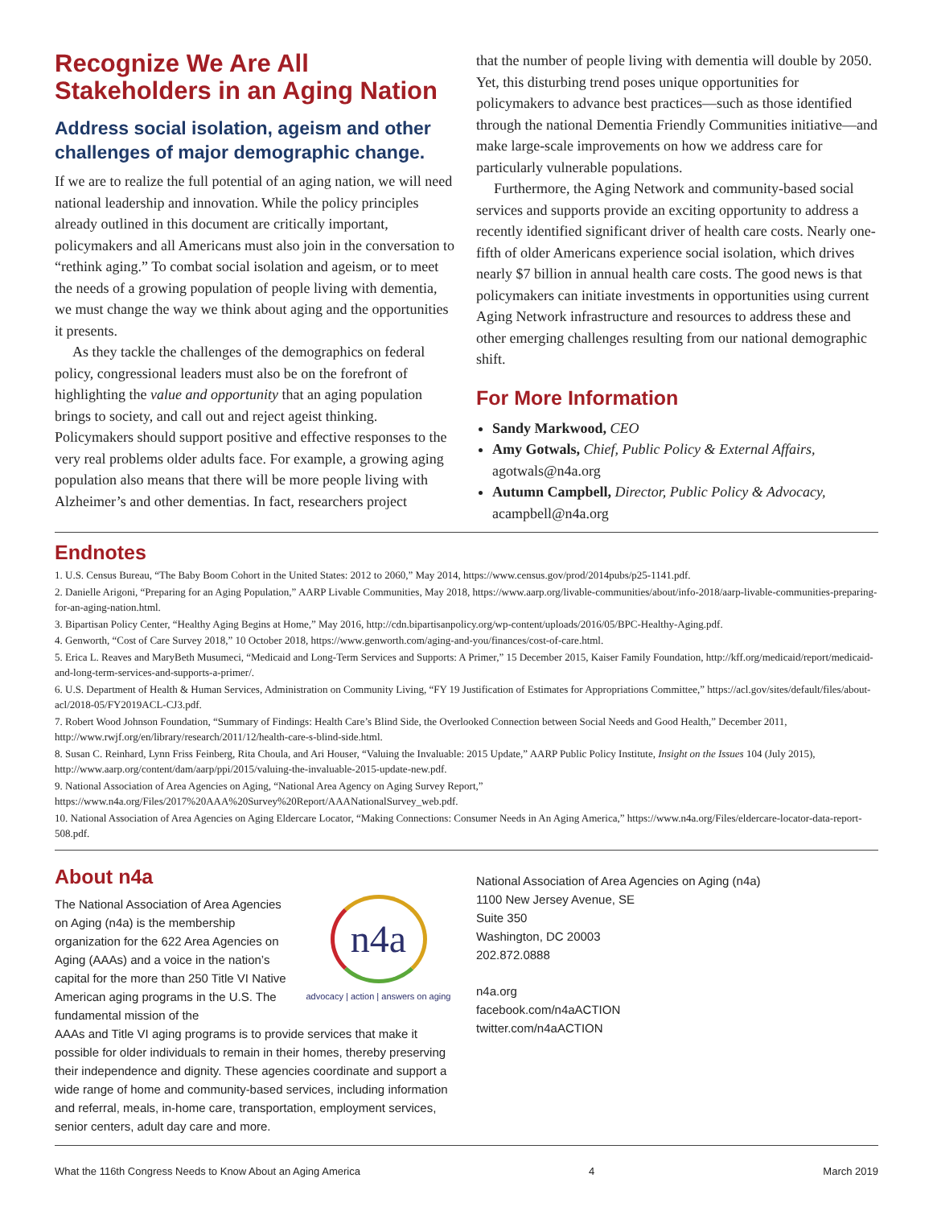Recognize We Are All Stakeholders in an Aging Nation
Address social isolation, ageism and other challenges of major demographic change.
If we are to realize the full potential of an aging nation, we will need national leadership and innovation. While the policy principles already outlined in this document are critically important, policymakers and all Americans must also join in the conversation to “rethink aging.” To combat social isolation and ageism, or to meet the needs of a growing population of people living with dementia, we must change the way we think about aging and the opportunities it presents.
As they tackle the challenges of the demographics on federal policy, congressional leaders must also be on the forefront of highlighting the value and opportunity that an aging population brings to society, and call out and reject ageist thinking. Policymakers should support positive and effective responses to the very real problems older adults face. For example, a growing aging population also means that there will be more people living with Alzheimer’s and other dementias. In fact, researchers project
that the number of people living with dementia will double by 2050. Yet, this disturbing trend poses unique opportunities for policymakers to advance best practices—such as those identified through the national Dementia Friendly Communities initiative—and make large-scale improvements on how we address care for particularly vulnerable populations.
Furthermore, the Aging Network and community-based social services and supports provide an exciting opportunity to address a recently identified significant driver of health care costs. Nearly one-fifth of older Americans experience social isolation, which drives nearly $7 billion in annual health care costs. The good news is that policymakers can initiate investments in opportunities using current Aging Network infrastructure and resources to address these and other emerging challenges resulting from our national demographic shift.
For More Information
Sandy Markwood, CEO
Amy Gotwals, Chief, Public Policy & External Affairs, agotwals@n4a.org
Autumn Campbell, Director, Public Policy & Advocacy, acampbell@n4a.org
Endnotes
1. U.S. Census Bureau, “The Baby Boom Cohort in the United States: 2012 to 2060,” May 2014, https://www.census.gov/prod/2014pubs/p25-1141.pdf.
2. Danielle Arigoni, “Preparing for an Aging Population,” AARP Livable Communities, May 2018, https://www.aarp.org/livable-communities/about/info-2018/aarp-livable-communities-preparing-for-an-aging-nation.html.
3. Bipartisan Policy Center, “Healthy Aging Begins at Home,” May 2016, http://cdn.bipartisanpolicy.org/wp-content/uploads/2016/05/BPC-Healthy-Aging.pdf.
4. Genworth, “Cost of Care Survey 2018,” 10 October 2018, https://www.genworth.com/aging-and-you/finances/cost-of-care.html.
5. Erica L. Reaves and MaryBeth Musumeci, “Medicaid and Long-Term Services and Supports: A Primer,” 15 December 2015, Kaiser Family Foundation, http://kff.org/medicaid/report/medicaid-and-long-term-services-and-supports-a-primer/.
6. U.S. Department of Health & Human Services, Administration on Community Living, “FY 19 Justification of Estimates for Appropriations Committee,” https://acl.gov/sites/default/files/about-acl/2018-05/FY2019ACL-CJ3.pdf.
7. Robert Wood Johnson Foundation, “Summary of Findings: Health Care’s Blind Side, the Overlooked Connection between Social Needs and Good Health,” December 2011, http://www.rwjf.org/en/library/research/2011/12/health-care-s-blind-side.html.
8. Susan C. Reinhard, Lynn Friss Feinberg, Rita Choula, and Ari Houser, “Valuing the Invaluable: 2015 Update,” AARP Public Policy Institute, Insight on the Issues 104 (July 2015), http://www.aarp.org/content/dam/aarp/ppi/2015/valuing-the-invaluable-2015-update-new.pdf.
9. National Association of Area Agencies on Aging, “National Area Agency on Aging Survey Report,” https://www.n4a.org/Files/2017%20AAA%20Survey%20Report/AAANationalSurvey_web.pdf.
10. National Association of Area Agencies on Aging Eldercare Locator, “Making Connections: Consumer Needs in An Aging America,” https://www.n4a.org/Files/eldercare-locator-data-report-508.pdf.
About n4a
The National Association of Area Agencies on Aging (n4a) is the membership organization for the 622 Area Agencies on Aging (AAAs) and a voice in the nation’s capital for the more than 250 Title VI Native American aging programs in the U.S. The fundamental mission of the
n4a
advocacy | action | answers on aging
AAAs and Title VI aging programs is to provide services that make it possible for older individuals to remain in their homes, thereby preserving their independence and dignity. These agencies coordinate and support a wide range of home and community-based services, including information and referral, meals, in-home care, transportation, employment services, senior centers, adult day care and more.
National Association of Area Agencies on Aging (n4a)
1100 New Jersey Avenue, SE
Suite 350
Washington, DC 20003
202.872.0888
n4a.org
facebook.com/n4aACTION
twitter.com/n4aACTION
What the 116th Congress Needs to Know About an Aging America 4 March 2019